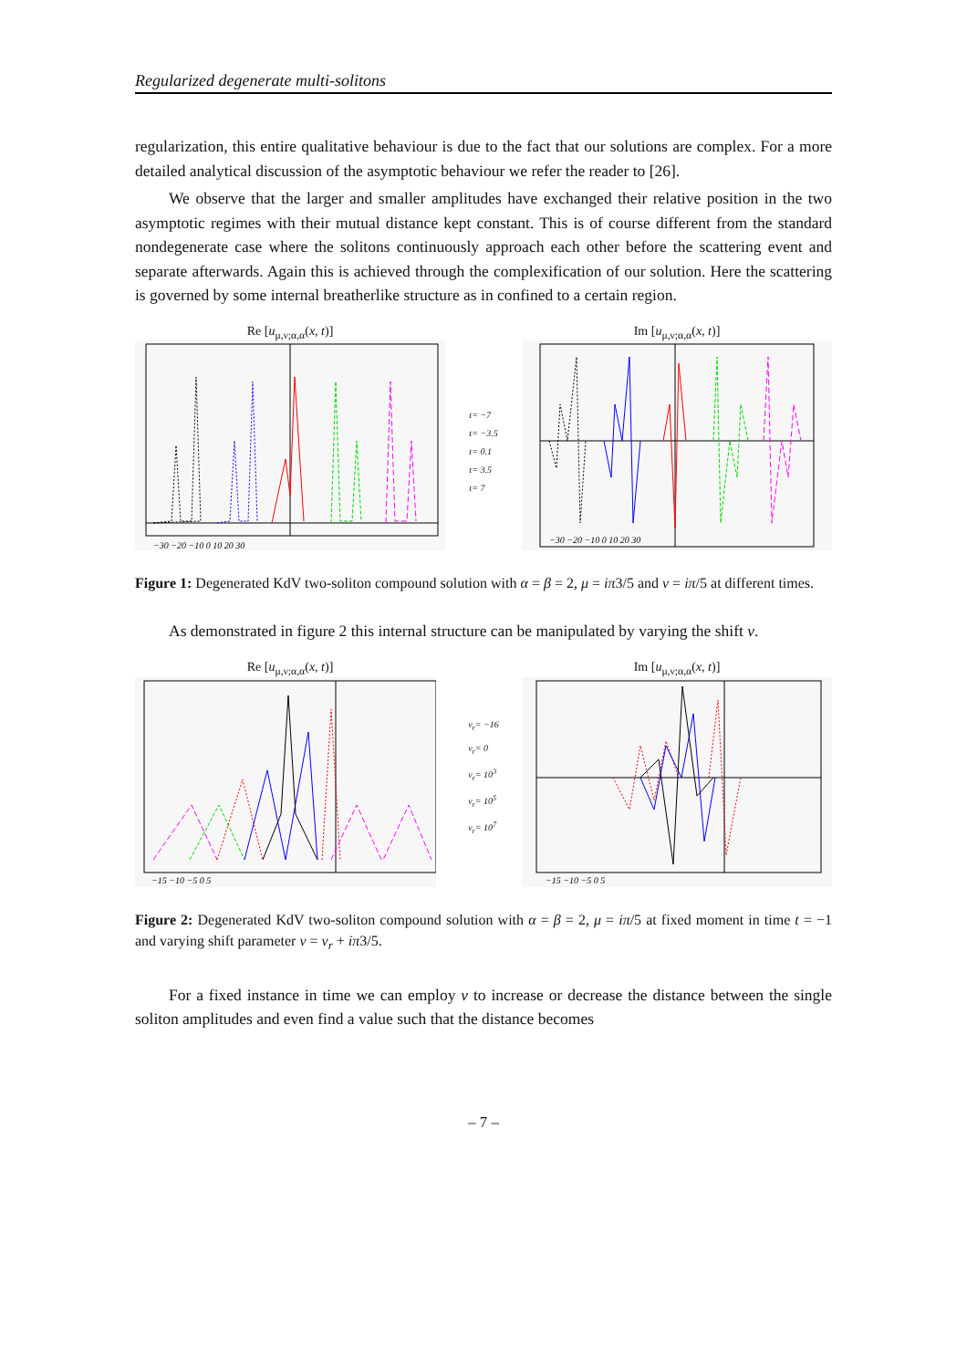Regularized degenerate multi-solitons
regularization, this entire qualitative behaviour is due to the fact that our solutions are complex. For a more detailed analytical discussion of the asymptotic behaviour we refer the reader to [26].
We observe that the larger and smaller amplitudes have exchanged their relative position in the two asymptotic regimes with their mutual distance kept constant. This is of course different from the standard nondegenerate case where the solitons continuously approach each other before the scattering event and separate afterwards. Again this is achieved through the complexification of our solution. Here the scattering is governed by some internal breatherlike structure as in confined to a certain region.
Re [u<sub>μ,ν;α,α</sub>(x, t)]
−30 −20 −10 0 10 20 30
t= −7
t= −3.5
t= 0.1
t= 3.5
t= 7
Im [u<sub>μ,ν;α,α</sub>(x, t)]
−30 −20 −10 0 10 20 30
Figure 1: Degenerated KdV two-soliton compound solution with α = β = 2, μ = iπ3/5 and ν = iπ/5 at different times.
As demonstrated in figure 2 this internal structure can be manipulated by varying the shift ν.
Re [u<sub>μ,ν;α,α</sub>(x, t)]
−15 −10 −5 0 5
ν<sub>r</sub>= −16
ν<sub>r</sub>= 0
ν<sub>r</sub>= 10<sup>3</sup>
ν<sub>r</sub>= 10<sup>5</sup>
ν<sub>r</sub>= 10<sup>7</sup>
Im [u<sub>μ,ν;α,α</sub>(x, t)]
−15 −10 −5 0 5
Figure 2: Degenerated KdV two-soliton compound solution with α = β = 2, μ = iπ/5 at fixed moment in time t = −1 and varying shift parameter ν = ν<sub>r</sub> + iπ3/5.
For a fixed instance in time we can employ ν to increase or decrease the distance between the single soliton amplitudes and even find a value such that the distance becomes
– 7 –